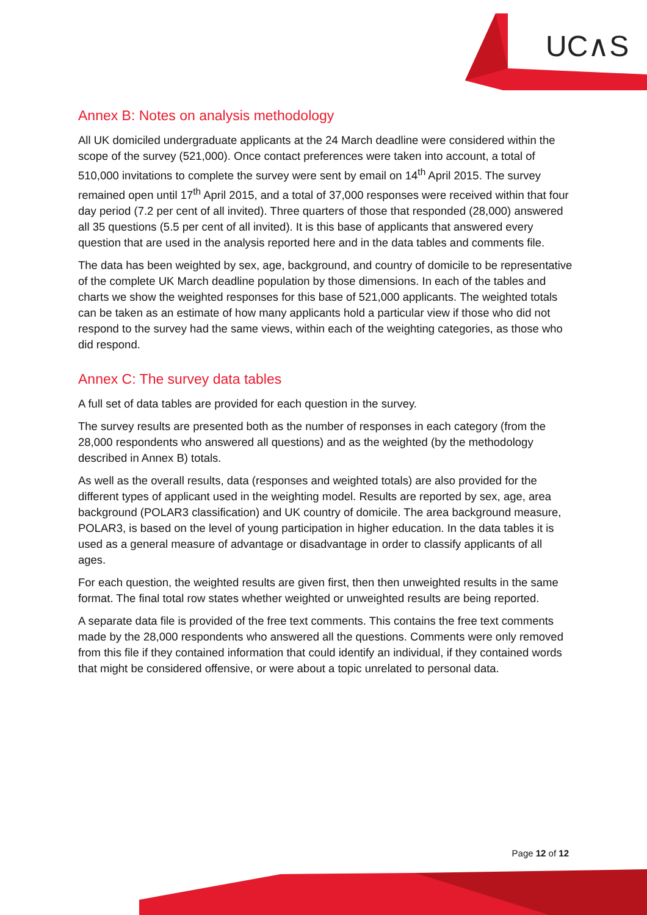UC∧S
Annex B: Notes on analysis methodology
All UK domiciled undergraduate applicants at the 24 March deadline were considered within the scope of the survey (521,000). Once contact preferences were taken into account, a total of 510,000 invitations to complete the survey were sent by email on 14<sup>th</sup> April 2015. The survey remained open until 17<sup>th</sup> April 2015, and a total of 37,000 responses were received within that four day period (7.2 per cent of all invited). Three quarters of those that responded (28,000) answered all 35 questions (5.5 per cent of all invited). It is this base of applicants that answered every question that are used in the analysis reported here and in the data tables and comments file.
The data has been weighted by sex, age, background, and country of domicile to be representative of the complete UK March deadline population by those dimensions. In each of the tables and charts we show the weighted responses for this base of 521,000 applicants. The weighted totals can be taken as an estimate of how many applicants hold a particular view if those who did not respond to the survey had the same views, within each of the weighting categories, as those who did respond.
Annex C: The survey data tables
A full set of data tables are provided for each question in the survey.
The survey results are presented both as the number of responses in each category (from the 28,000 respondents who answered all questions) and as the weighted (by the methodology described in Annex B) totals.
As well as the overall results, data (responses and weighted totals) are also provided for the different types of applicant used in the weighting model. Results are reported by sex, age, area background (POLAR3 classification) and UK country of domicile. The area background measure, POLAR3, is based on the level of young participation in higher education. In the data tables it is used as a general measure of advantage or disadvantage in order to classify applicants of all ages.
For each question, the weighted results are given first, then then unweighted results in the same format. The final total row states whether weighted or unweighted results are being reported.
A separate data file is provided of the free text comments. This contains the free text comments made by the 28,000 respondents who answered all the questions. Comments were only removed from this file if they contained information that could identify an individual, if they contained words that might be considered offensive, or were about a topic unrelated to personal data.
Page 12 of 12